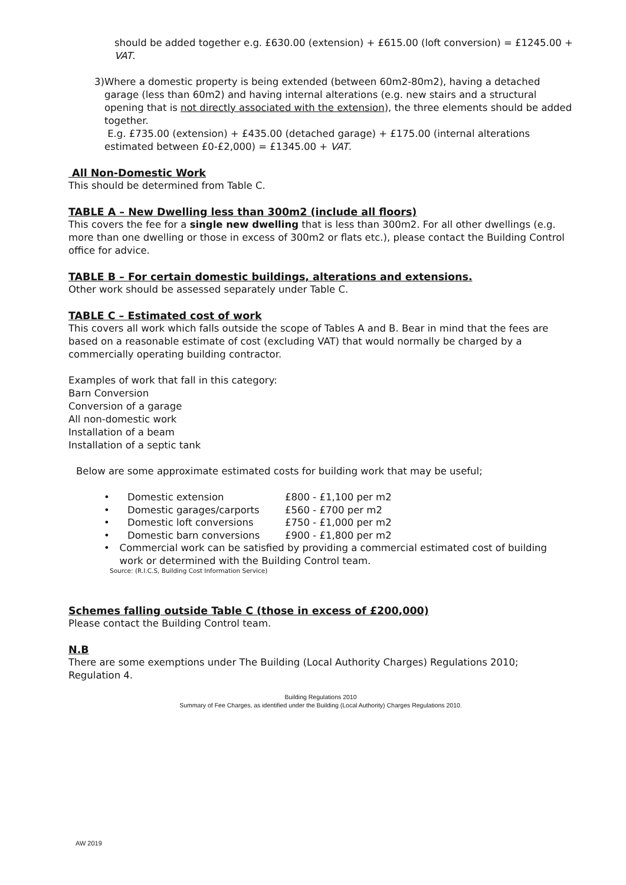should be added together e.g. £630.00 (extension) + £615.00 (loft conversion) = £1245.00 + VAT.
3) Where a domestic property is being extended (between 60m2-80m2), having a detached garage (less than 60m2) and having internal alterations (e.g. new stairs and a structural opening that is not directly associated with the extension), the three elements should be added together.
E.g. £735.00 (extension) + £435.00 (detached garage) + £175.00 (internal alterations estimated between £0-£2,000) = £1345.00 + VAT.
All Non-Domestic Work
This should be determined from Table C.
TABLE A – New Dwelling less than 300m2 (include all floors)
This covers the fee for a single new dwelling that is less than 300m2. For all other dwellings (e.g. more than one dwelling or those in excess of 300m2 or flats etc.), please contact the Building Control office for advice.
TABLE B – For certain domestic buildings, alterations and extensions.
Other work should be assessed separately under Table C.
TABLE C – Estimated cost of work
This covers all work which falls outside the scope of Tables A and B. Bear in mind that the fees are based on a reasonable estimate of cost (excluding VAT) that would normally be charged by a commercially operating building contractor.
Examples of work that fall in this category:
Barn Conversion
Conversion of a garage
All non-domestic work
Installation of a beam
Installation of a septic tank
Below are some approximate estimated costs for building work that may be useful;
• Domestic extension £800 - £1,100 per m2
• Domestic garages/carports £560 - £700 per m2
• Domestic loft conversions £750 - £1,000 per m2
• Domestic barn conversions £900 - £1,800 per m2
• Commercial work can be satisfied by providing a commercial estimated cost of building work or determined with the Building Control team.
Source: (R.I.C.S, Building Cost Information Service)
Schemes falling outside Table C (those in excess of £200,000)
Please contact the Building Control team.
N.B
There are some exemptions under The Building (Local Authority Charges) Regulations 2010; Regulation 4.
Building Regulations 2010
Summary of Fee Charges, as identified under the Building (Local Authority) Charges Regulations 2010.
AW 2019